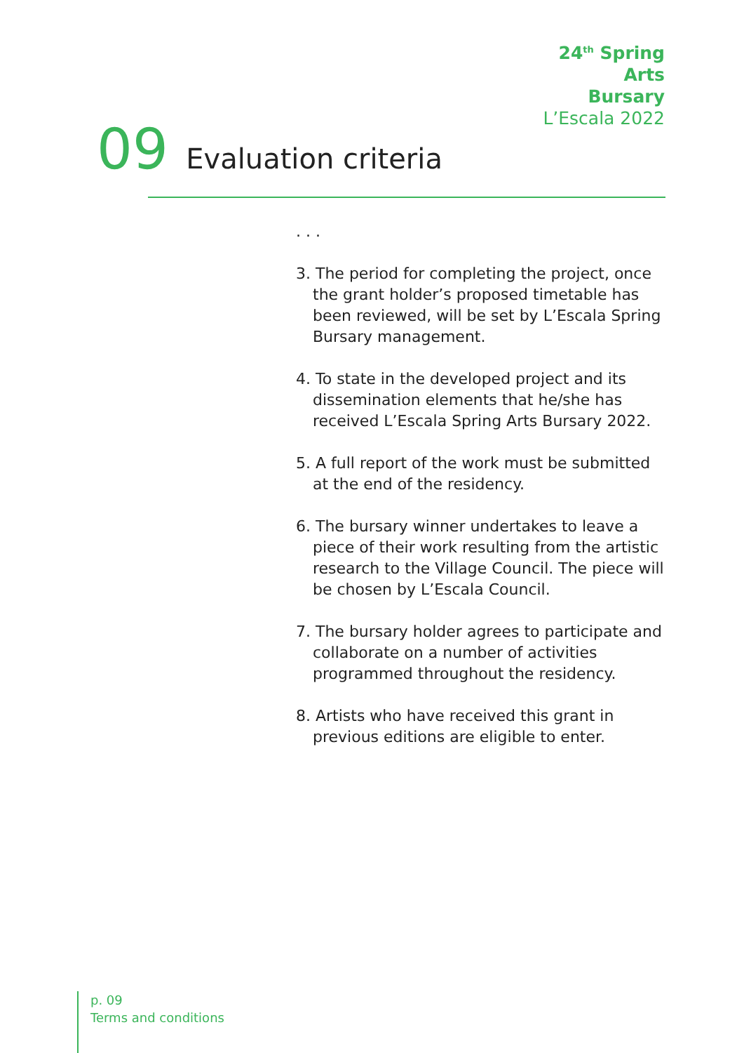24<sup>th</sup> Spring
Arts
Bursary
L’Escala 2022
09 Evaluation criteria
. . .
3. The period for completing the project, once the grant holder’s proposed timetable has been reviewed, will be set by L’Escala Spring Bursary management.
4. To state in the developed project and its dissemination elements that he/she has received L’Escala Spring Arts Bursary 2022.
5. A full report of the work must be submitted at the end of the residency.
6. The bursary winner undertakes to leave a piece of their work resulting from the artistic research to the Village Council. The piece will be chosen by L’Escala Council.
7. The bursary holder agrees to participate and collaborate on a number of activities programmed throughout the residency.
8. Artists who have received this grant in previous editions are eligible to enter.
p. 09
Terms and conditions